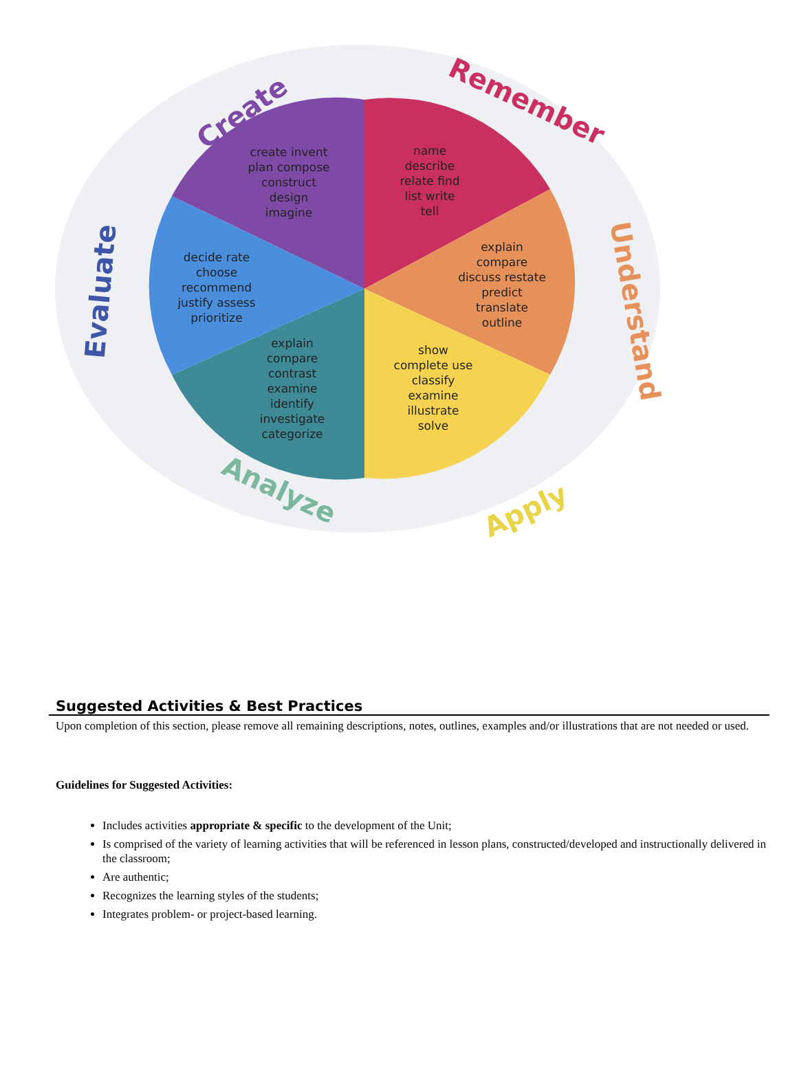name
describe
relate find
list write
tell
explain
compare
discuss restate
predict
translate
outline
show
complete use
classify
examine
illustrate
solve
explain
compare
contrast
examine
identify
investigate
categorize
decide rate
choose
recommend
justify assess
prioritize
create invent
plan compose
construct
design
imagine
Remember
Understand
Apply
Analyze
Evaluate
Create
Suggested Activities & Best Practices
Upon completion of this section, please remove all remaining descriptions, notes, outlines, examples and/or illustrations that are not needed or used.
Guidelines for Suggested Activities:
Includes activities appropriate & specific to the development of the Unit;
Is comprised of the variety of learning activities that will be referenced in lesson plans, constructed/developed and instructionally delivered in the classroom;
Are authentic;
Recognizes the learning styles of the students;
Integrates problem- or project-based learning.